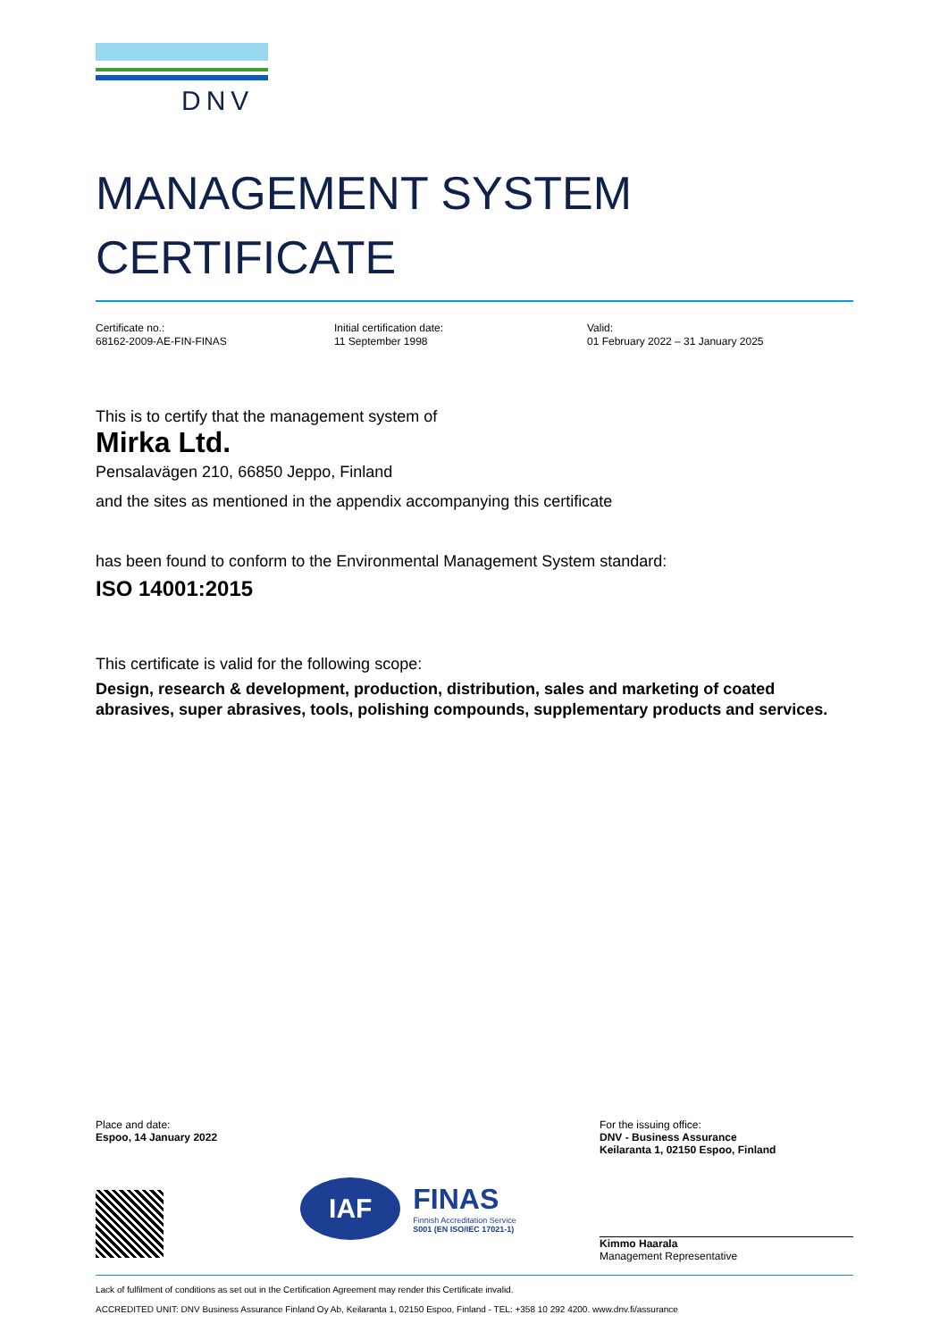DNV
MANAGEMENT SYSTEM
CERTIFICATE
Certificate no.:
68162-2009-AE-FIN-FINAS
Initial certification date:
11 September 1998
Valid:
01 February 2022 – 31 January 2025
This is to certify that the management system of
Mirka Ltd.
Pensalavägen 210, 66850 Jeppo, Finland
and the sites as mentioned in the appendix accompanying this certificate
has been found to conform to the Environmental Management System standard:
ISO 14001:2015
This certificate is valid for the following scope:
Design, research & development, production, distribution, sales and marketing of coated abrasives, super abrasives, tools, polishing compounds, supplementary products and services.
Place and date:
Espoo, 14 January 2022
IAF
FINAS
Finnish Accreditation Service
S001 (EN ISO/IEC 17021-1)
For the issuing office:
DNV - Business Assurance
Keilaranta 1, 02150 Espoo, Finland
Kimmo Haarala
Management Representative
Lack of fulfilment of conditions as set out in the Certification Agreement may render this Certificate invalid.
ACCREDITED UNIT: DNV Business Assurance Finland Oy Ab, Keilaranta 1, 02150 Espoo, Finland - TEL: +358 10 292 4200. www.dnv.fi/assurance